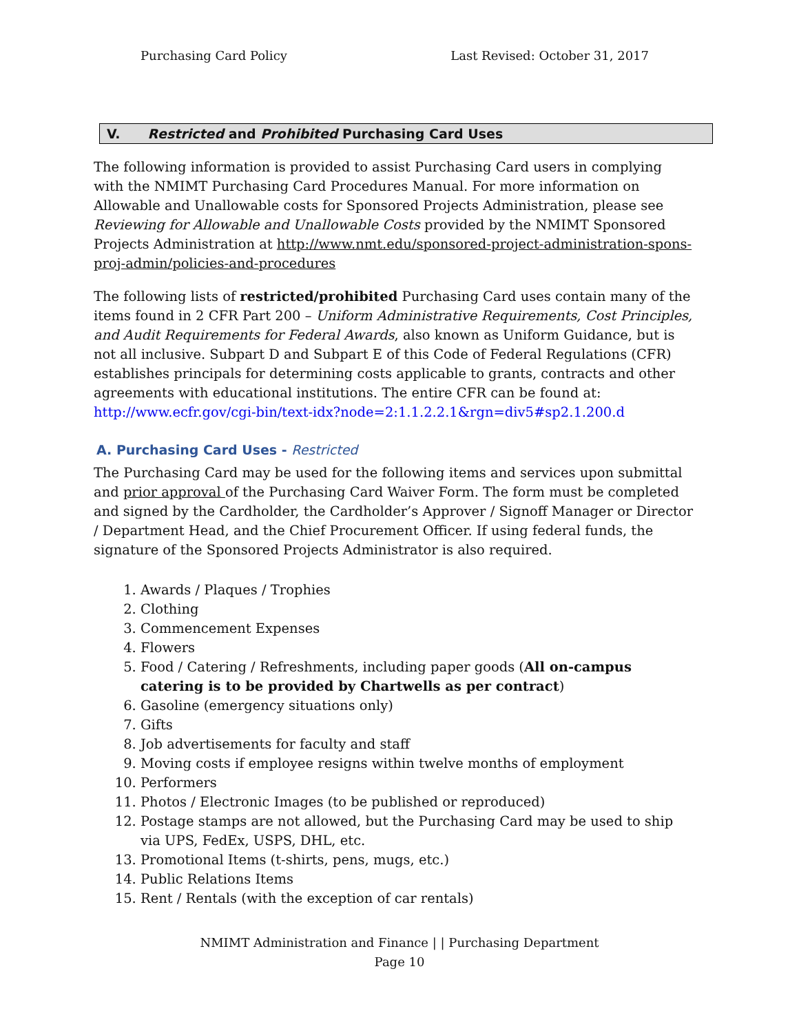Purchasing Card Policy Last Revised: October 31, 2017
V. Restricted and Prohibited Purchasing Card Uses
The following information is provided to assist Purchasing Card users in complying with the NMIMT Purchasing Card Procedures Manual. For more information on Allowable and Unallowable costs for Sponsored Projects Administration, please see Reviewing for Allowable and Unallowable Costs provided by the NMIMT Sponsored Projects Administration at http://www.nmt.edu/sponsored-project-administration-spons-proj-admin/policies-and-procedures
The following lists of restricted/prohibited Purchasing Card uses contain many of the items found in 2 CFR Part 200 – Uniform Administrative Requirements, Cost Principles, and Audit Requirements for Federal Awards, also known as Uniform Guidance, but is not all inclusive. Subpart D and Subpart E of this Code of Federal Regulations (CFR) establishes principals for determining costs applicable to grants, contracts and other agreements with educational institutions. The entire CFR can be found at: http://www.ecfr.gov/cgi-bin/text-idx?node=2:1.1.2.2.1&rgn=div5#sp2.1.200.d
A. Purchasing Card Uses - Restricted
The Purchasing Card may be used for the following items and services upon submittal and prior approval of the Purchasing Card Waiver Form. The form must be completed and signed by the Cardholder, the Cardholder’s Approver / Signoff Manager or Director / Department Head, and the Chief Procurement Officer. If using federal funds, the signature of the Sponsored Projects Administrator is also required.
1. Awards / Plaques / Trophies
2. Clothing
3. Commencement Expenses
4. Flowers
5. Food / Catering / Refreshments, including paper goods (All on-campus catering is to be provided by Chartwells as per contract)
6. Gasoline (emergency situations only)
7. Gifts
8. Job advertisements for faculty and staff
9. Moving costs if employee resigns within twelve months of employment
10. Performers
11. Photos / Electronic Images (to be published or reproduced)
12. Postage stamps are not allowed, but the Purchasing Card may be used to ship via UPS, FedEx, USPS, DHL, etc.
13. Promotional Items (t-shirts, pens, mugs, etc.)
14. Public Relations Items
15. Rent / Rentals (with the exception of car rentals)
NMIMT Administration and Finance | | Purchasing Department
Page 10